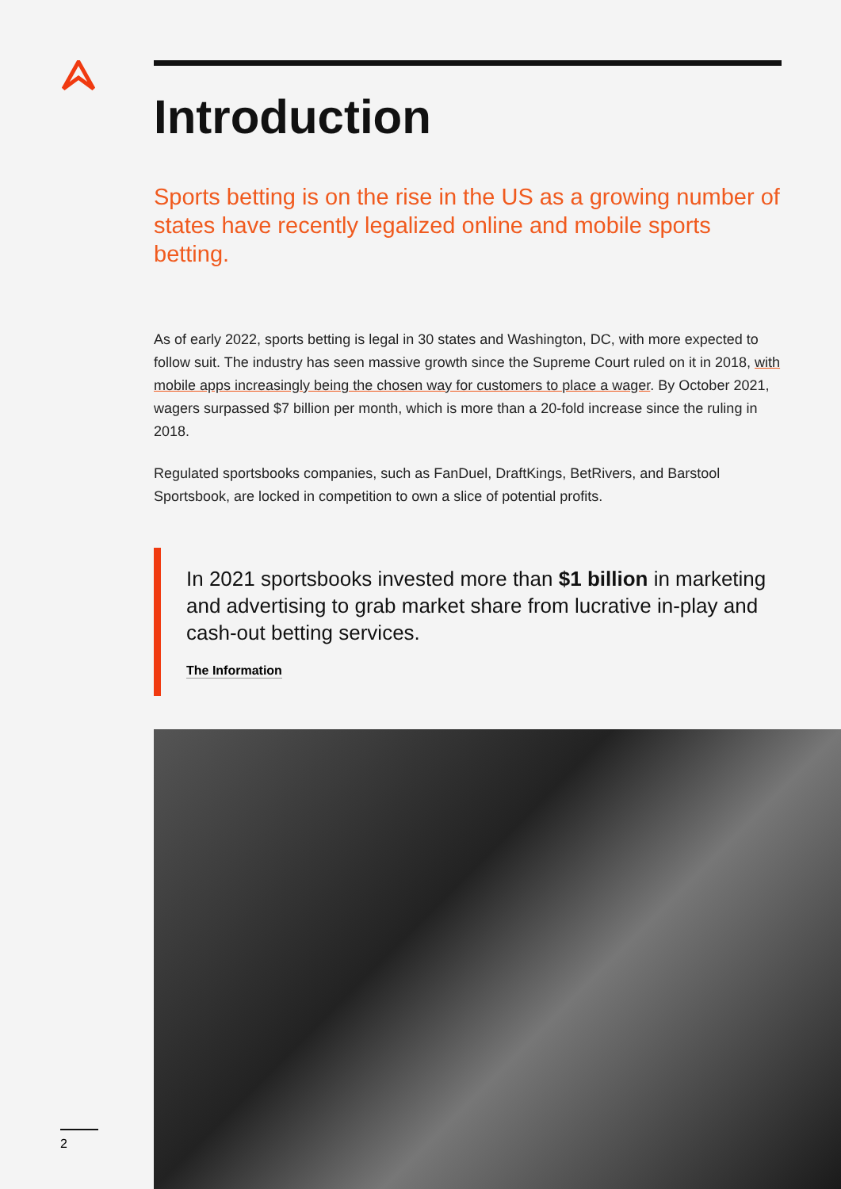Introduction
Sports betting is on the rise in the US as a growing number of states have recently legalized online and mobile sports betting.
As of early 2022, sports betting is legal in 30 states and Washington, DC, with more expected to follow suit. The industry has seen massive growth since the Supreme Court ruled on it in 2018, with mobile apps increasingly being the chosen way for customers to place a wager. By October 2021, wagers surpassed $7 billion per month, which is more than a 20-fold increase since the ruling in 2018.
Regulated sportsbooks companies, such as FanDuel, DraftKings, BetRivers, and Barstool Sportsbook, are locked in competition to own a slice of potential profits.
In 2021 sportsbooks invested more than $1 billion in marketing and advertising to grab market share from lucrative in-play and cash-out betting services.
The Information
2